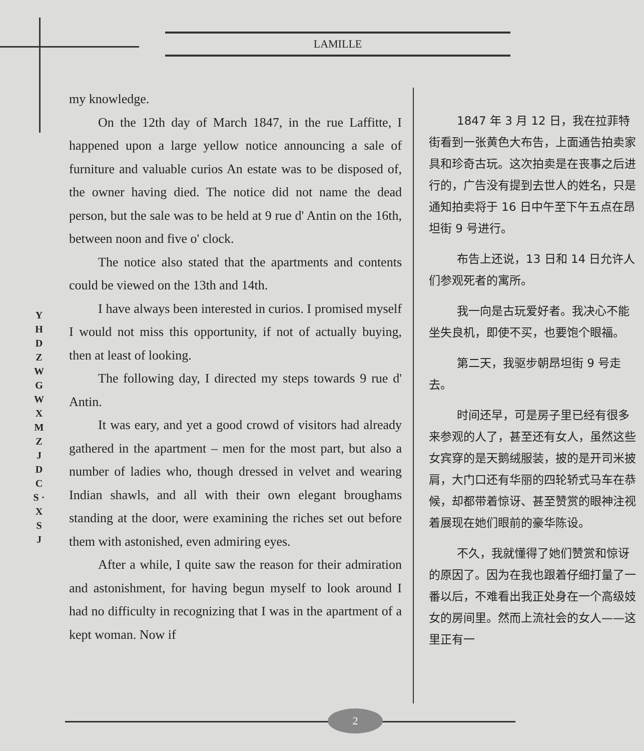LAMILLE
Y H D Z W G W X M Z J D C S · X S J
my knowledge.
On the 12th day of March 1847, in the rue Laffitte, I happened upon a large yellow notice announcing a sale of furniture and valuable curios An estate was to be disposed of, the owner having died. The notice did not name the dead person, but the sale was to be held at 9 rue d' Antin on the 16th, between noon and five o' clock.
The notice also stated that the apartments and contents could be viewed on the 13th and 14th.
I have always been interested in curios. I promised myself I would not miss this opportunity, if not of actually buying, then at least of looking.
The following day, I directed my steps towards 9 rue d' Antin.
It was eary, and yet a good crowd of visitors had already gathered in the apartment – men for the most part, but also a number of ladies who, though dressed in velvet and wearing Indian shawls, and all with their own elegant broughams standing at the door, were examining the riches set out before them with astonished, even admiring eyes.
After a while, I quite saw the reason for their admiration and astonishment, for having begun myself to look around I had no difficulty in recognizing that I was in the apartment of a kept woman. Now if
1847 年 3 月 12 日，我在拉菲特街看到一张黄色大布告，上面通告拍卖家具和珍奇古玩。这次拍卖是在丧事之后进行的，广告没有提到去世人的姓名，只是通知拍卖将于 16 日中午至下午五点在昂坦街 9 号进行。
布告上还说，13 日和 14 日允许人们参观死者的寓所。
我一向是古玩爱好者。我决心不能坐失良机，即使不买，也要饱个眼福。
第二天，我驱步朝昂坦街 9 号走去。
时间还早，可是房子里已经有很多来参观的人了，甚至还有女人，虽然这些女宾穿的是天鹅绒服装，披的是开司米披肩，大门口还有华丽的四轮轿式马车在恭候，却都带着惊讶、甚至赞赏的眼神注视着展现在她们眼前的豪华陈设。
不久，我就懂得了她们赞赏和惊讶的原因了。因为在我也跟着仔细打量了一番以后，不难看出我正处身在一个高级妓女的房间里。然而上流社会的女人——这里正有一
2